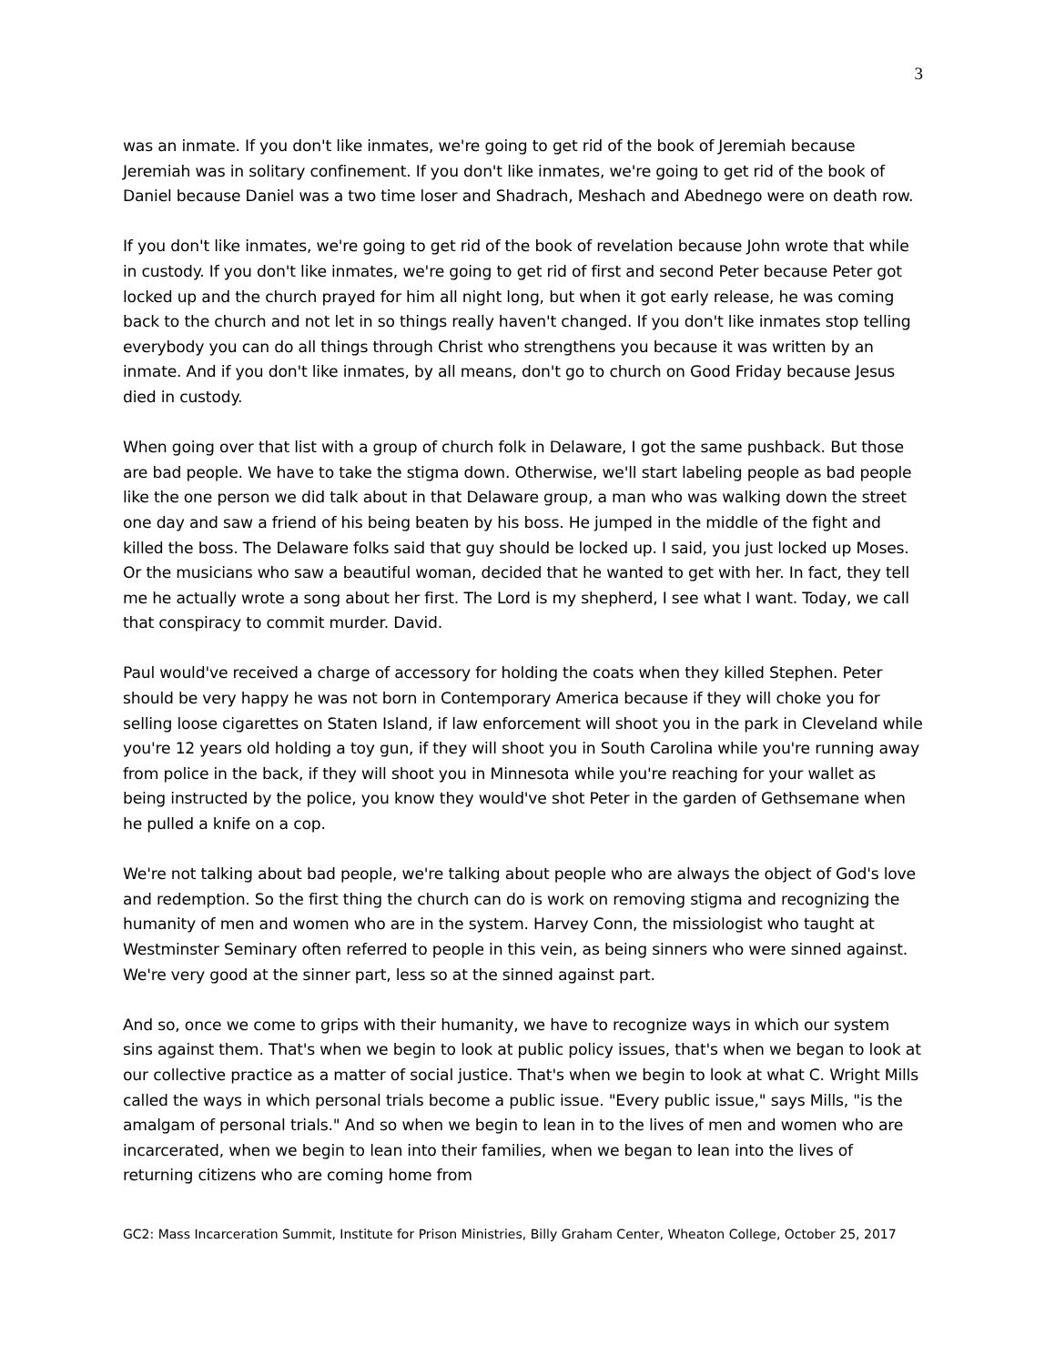3
was an inmate. If you don't like inmates, we're going to get rid of the book of Jeremiah because Jeremiah was in solitary confinement. If you don't like inmates, we're going to get rid of the book of Daniel because Daniel was a two time loser and Shadrach, Meshach and Abednego were on death row.
If you don't like inmates, we're going to get rid of the book of revelation because John wrote that while in custody. If you don't like inmates, we're going to get rid of first and second Peter because Peter got locked up and the church prayed for him all night long, but when it got early release, he was coming back to the church and not let in so things really haven't changed. If you don't like inmates stop telling everybody you can do all things through Christ who strengthens you because it was written by an inmate. And if you don't like inmates, by all means, don't go to church on Good Friday because Jesus died in custody.
When going over that list with a group of church folk in Delaware, I got the same pushback. But those are bad people. We have to take the stigma down. Otherwise, we'll start labeling people as bad people like the one person we did talk about in that Delaware group, a man who was walking down the street one day and saw a friend of his being beaten by his boss. He jumped in the middle of the fight and killed the boss. The Delaware folks said that guy should be locked up. I said, you just locked up Moses. Or the musicians who saw a beautiful woman, decided that he wanted to get with her. In fact, they tell me he actually wrote a song about her first. The Lord is my shepherd, I see what I want. Today, we call that conspiracy to commit murder. David.
Paul would've received a charge of accessory for holding the coats when they killed Stephen. Peter should be very happy he was not born in Contemporary America because if they will choke you for selling loose cigarettes on Staten Island, if law enforcement will shoot you in the park in Cleveland while you're 12 years old holding a toy gun, if they will shoot you in South Carolina while you're running away from police in the back, if they will shoot you in Minnesota while you're reaching for your wallet as being instructed by the police, you know they would've shot Peter in the garden of Gethsemane when he pulled a knife on a cop.
We're not talking about bad people, we're talking about people who are always the object of God's love and redemption. So the first thing the church can do is work on removing stigma and recognizing the humanity of men and women who are in the system. Harvey Conn, the missiologist who taught at Westminster Seminary often referred to people in this vein, as being sinners who were sinned against. We're very good at the sinner part, less so at the sinned against part.
And so, once we come to grips with their humanity, we have to recognize ways in which our system sins against them. That's when we begin to look at public policy issues, that's when we began to look at our collective practice as a matter of social justice. That's when we begin to look at what C. Wright Mills called the ways in which personal trials become a public issue. "Every public issue," says Mills, "is the amalgam of personal trials." And so when we begin to lean in to the lives of men and women who are incarcerated, when we begin to lean into their families, when we began to lean into the lives of returning citizens who are coming home from
GC2: Mass Incarceration Summit, Institute for Prison Ministries, Billy Graham Center, Wheaton College, October 25, 2017